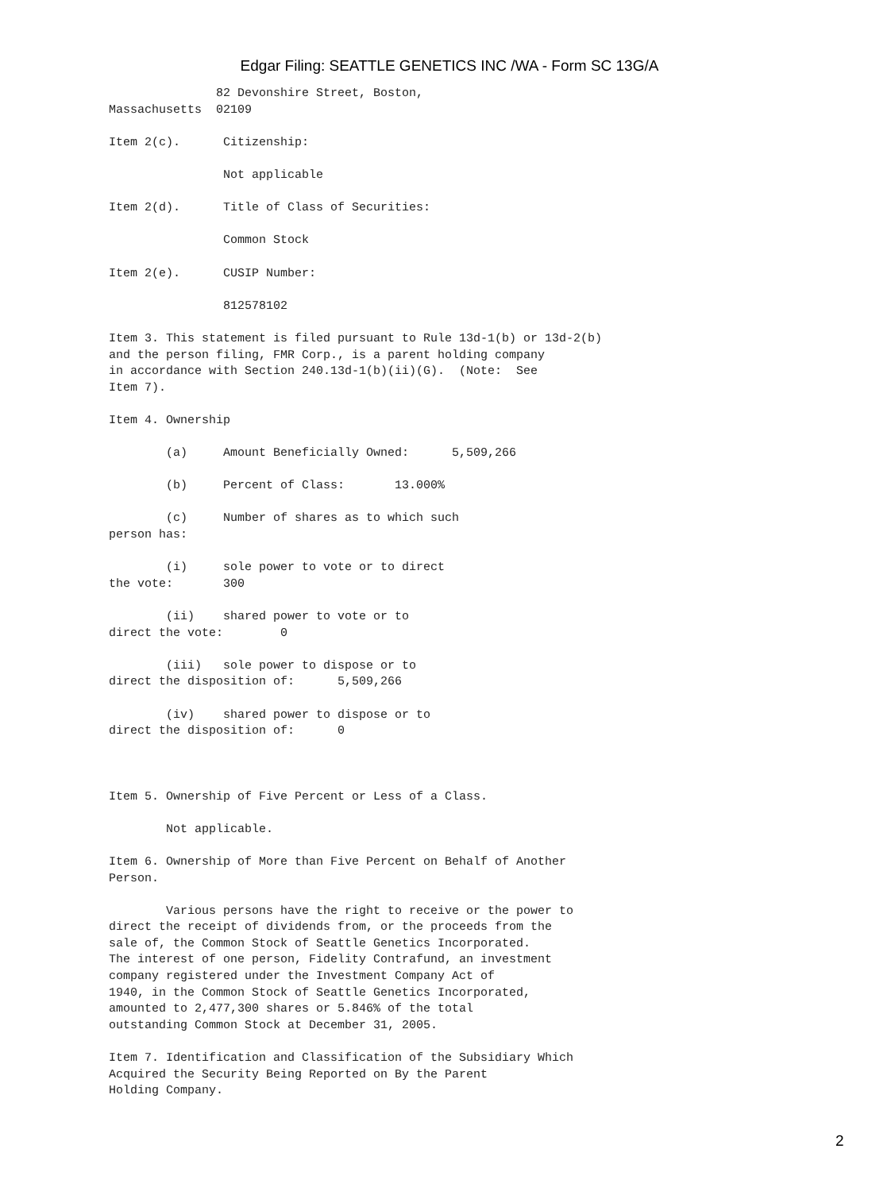Edgar Filing: SEATTLE GENETICS INC /WA - Form SC 13G/A
               82 Devonshire Street, Boston,
Massachusetts  02109

Item 2(c).      Citizenship:

                Not applicable

Item 2(d).      Title of Class of Securities:

                Common Stock

Item 2(e).      CUSIP Number:

                812578102

Item 3. This statement is filed pursuant to Rule 13d-1(b) or 13d-2(b)
and the person filing, FMR Corp., is a parent holding company
in accordance with Section 240.13d-1(b)(ii)(G).  (Note:  See
Item 7).

Item 4. Ownership

        (a)     Amount Beneficially Owned:      5,509,266

        (b)     Percent of Class:       13.000%

        (c)     Number of shares as to which such
person has:

        (i)     sole power to vote or to direct
the vote:       300

        (ii)    shared power to vote or to
direct the vote:        0

        (iii)   sole power to dispose or to
direct the disposition of:      5,509,266

        (iv)    shared power to dispose or to
direct the disposition of:      0



Item 5. Ownership of Five Percent or Less of a Class.

        Not applicable.

Item 6. Ownership of More than Five Percent on Behalf of Another
Person.

        Various persons have the right to receive or the power to
direct the receipt of dividends from, or the proceeds from the
sale of, the Common Stock of Seattle Genetics Incorporated.
The interest of one person, Fidelity Contrafund, an investment
company registered under the Investment Company Act of
1940, in the Common Stock of Seattle Genetics Incorporated,
amounted to 2,477,300 shares or 5.846% of the total
outstanding Common Stock at December 31, 2005.

Item 7. Identification and Classification of the Subsidiary Which
Acquired the Security Being Reported on By the Parent
Holding Company.
2